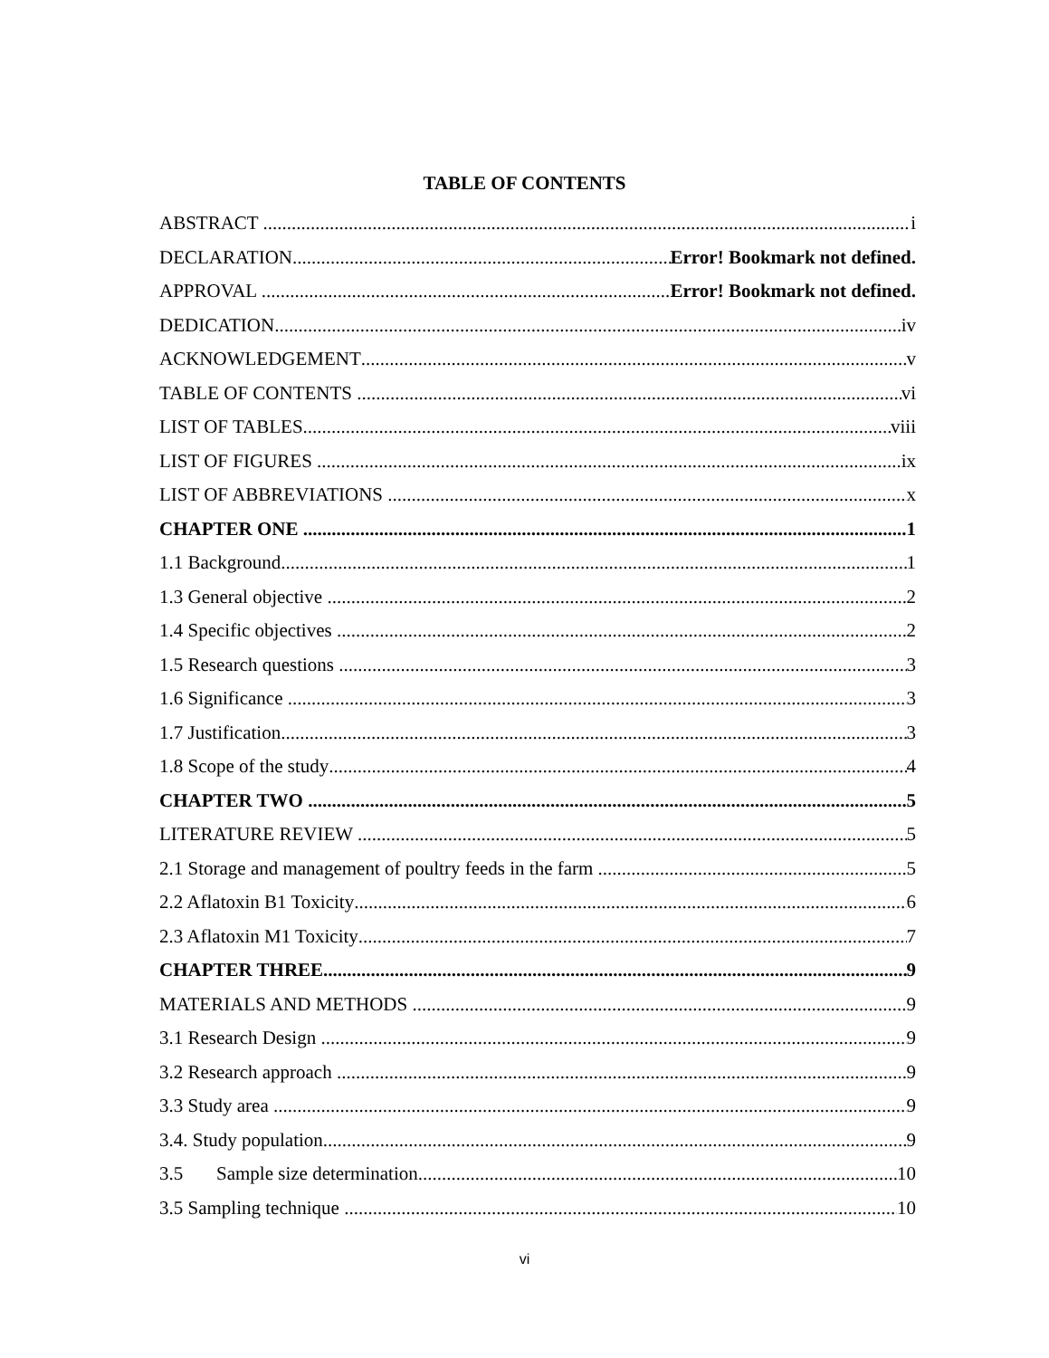TABLE OF CONTENTS
ABSTRACT i
DECLARATION Error! Bookmark not defined.
APPROVAL Error! Bookmark not defined.
DEDICATION iv
ACKNOWLEDGEMENT v
TABLE OF CONTENTS vi
LIST OF TABLES viii
LIST OF FIGURES ix
LIST OF ABBREVIATIONS x
CHAPTER ONE 1
1.1 Background 1
1.3 General objective 2
1.4 Specific objectives 2
1.5 Research questions 3
1.6 Significance 3
1.7 Justification 3
1.8 Scope of the study 4
CHAPTER TWO 5
LITERATURE REVIEW 5
2.1 Storage and management of poultry feeds in the farm 5
2.2 Aflatoxin B1 Toxicity 6
2.3 Aflatoxin M1 Toxicity 7
CHAPTER THREE 9
MATERIALS AND METHODS 9
3.1 Research Design 9
3.2 Research approach 9
3.3 Study area 9
3.4. Study population 9
3.5 Sample size determination 10
3.5 Sampling technique 10
vi